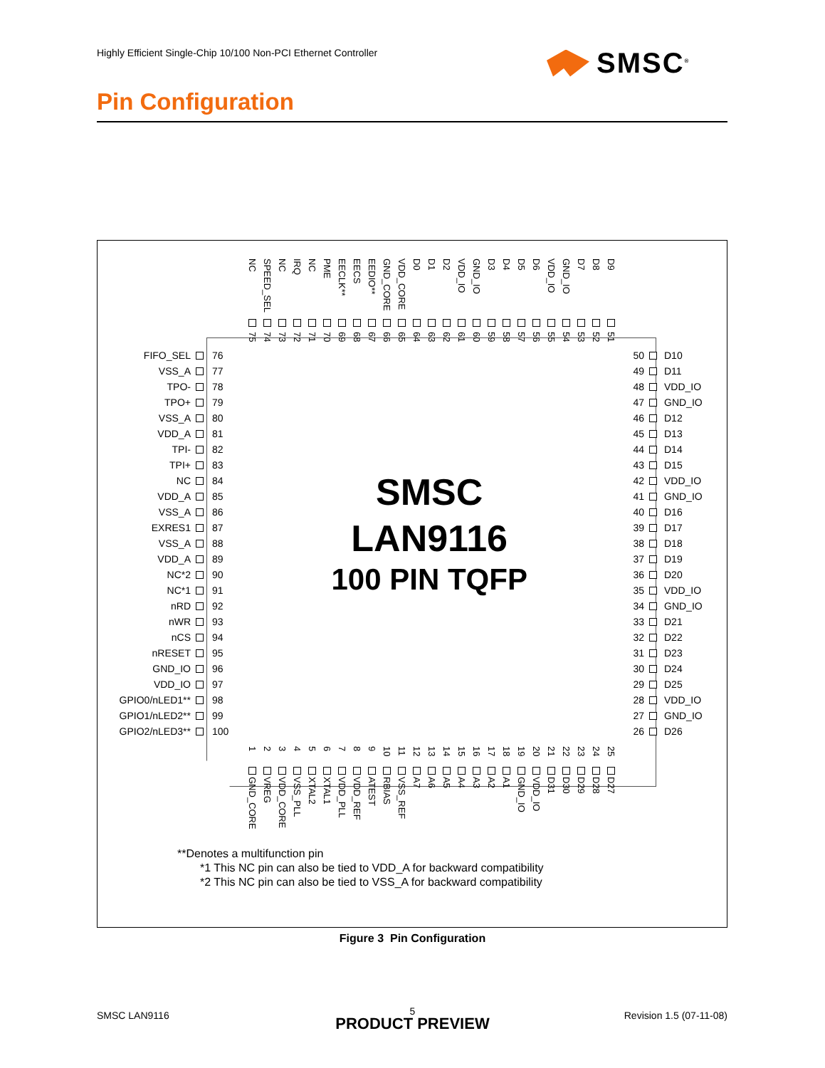Highly Efficient Single-Chip 10/100 Non-PCI Ethernet Controller
SMSC<sup>®</sup>
Pin Configuration
NC
75
SPEED_SEL
74
NC
73
IRQ
72
NC
71
PME
70
EECLK**
69
EECS
68
EEDIO**
67
GND_CORE
66
VDD_CORE
65
D0
64
D1
63
D2
62
VDD_IO
61
GND_IO
60
D3
59
D4
58
D5
57
D6
56
VDD_IO
55
GND_IO
54
D7
53
D8
52
D9
51
FIFO_SEL 76
VSS_A 77
TPO- 78
TPO+ 79
VSS_A 80
VDD_A 81
TPI- 82
TPI+ 83
NC 84
VDD_A 85
VSS_A 86
EXRES1 87
VSS_A 88
VDD_A 89
NC*2 90
NC*1 91
nRD 92
nWR 93
nCS 94
nRESET 95
GND_IO 96
VDD_IO 97
GPIO0/nLED1** 98
GPIO1/nLED2** 99
GPIO2/nLED3** 100
SMSC
LAN9116
100 PIN TQFP
50 D10
49 D11
48 VDD_IO
47 GND_IO
46 D12
45 D13
44 D14
43 D15
42 VDD_IO
41 GND_IO
40 D16
39 D17
38 D18
37 D19
36 D20
35 VDD_IO
34 GND_IO
33 D21
32 D22
31 D23
30 D24
29 D25
28 VDD_IO
27 GND_IO
26 D26
1
GND_CORE
2
VREG
3
VDD_CORE
4
VSS_PLL
5
XTAL2
6
XTAL1
7
VDD_PLL
8
VDD_REF
9
ATEST
10
RBIAS
11
VSS_REF
12
A7
13
A6
14
A5
15
A4
16
A3
17
A2
18
A1
19
GND_IO
20
VDD_IO
21
D31
22
D30
23
D29
24
D28
25
D27
**Denotes a multifunction pin
*1 This NC pin can also be tied to VDD_A for backward compatibility
*2 This NC pin can also be tied to VSS_A for backward compatibility
Figure 3 Pin Configuration
SMSC LAN9116
5 Revision 1.5 (07-11-08) PRODUCT PREVIEW